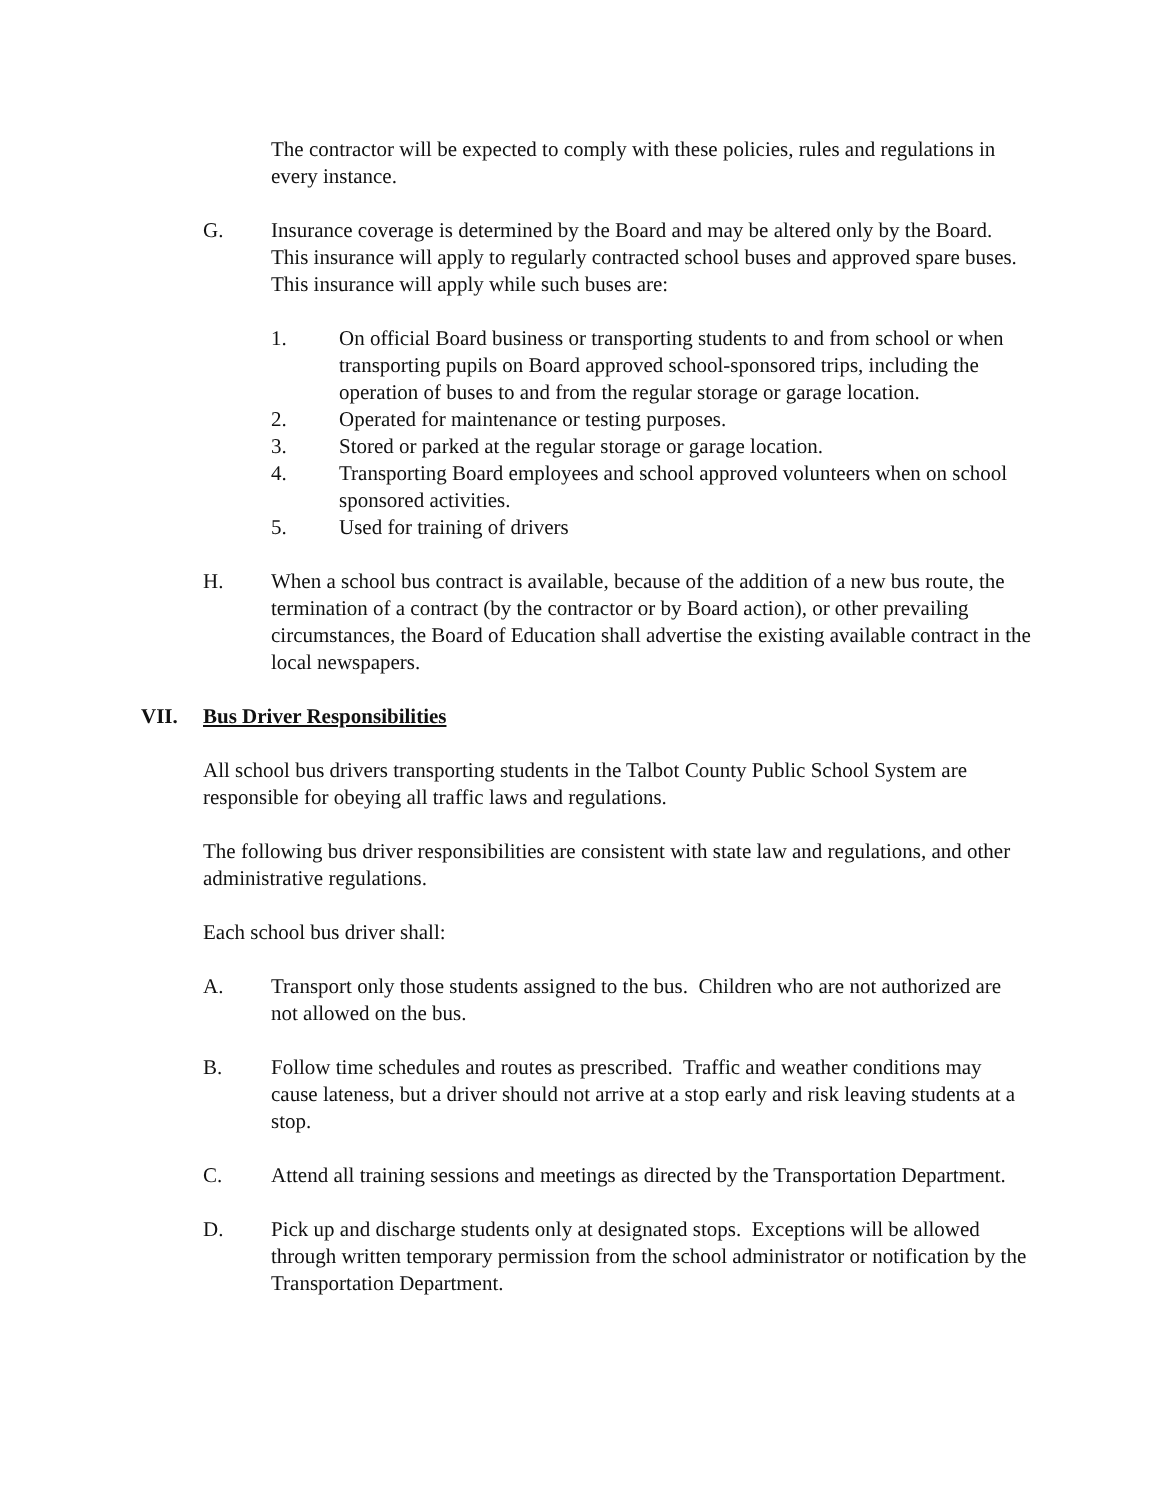The contractor will be expected to comply with these policies, rules and regulations in every instance.
G. Insurance coverage is determined by the Board and may be altered only by the Board. This insurance will apply to regularly contracted school buses and approved spare buses. This insurance will apply while such buses are:
1. On official Board business or transporting students to and from school or when transporting pupils on Board approved school-sponsored trips, including the operation of buses to and from the regular storage or garage location.
2. Operated for maintenance or testing purposes.
3. Stored or parked at the regular storage or garage location.
4. Transporting Board employees and school approved volunteers when on school sponsored activities.
5. Used for training of drivers
H. When a school bus contract is available, because of the addition of a new bus route, the termination of a contract (by the contractor or by Board action), or other prevailing circumstances, the Board of Education shall advertise the existing available contract in the local newspapers.
VII. Bus Driver Responsibilities
All school bus drivers transporting students in the Talbot County Public School System are responsible for obeying all traffic laws and regulations.
The following bus driver responsibilities are consistent with state law and regulations, and other administrative regulations.
Each school bus driver shall:
A. Transport only those students assigned to the bus. Children who are not authorized are not allowed on the bus.
B. Follow time schedules and routes as prescribed. Traffic and weather conditions may cause lateness, but a driver should not arrive at a stop early and risk leaving students at a stop.
C. Attend all training sessions and meetings as directed by the Transportation Department.
D. Pick up and discharge students only at designated stops. Exceptions will be allowed through written temporary permission from the school administrator or notification by the Transportation Department.